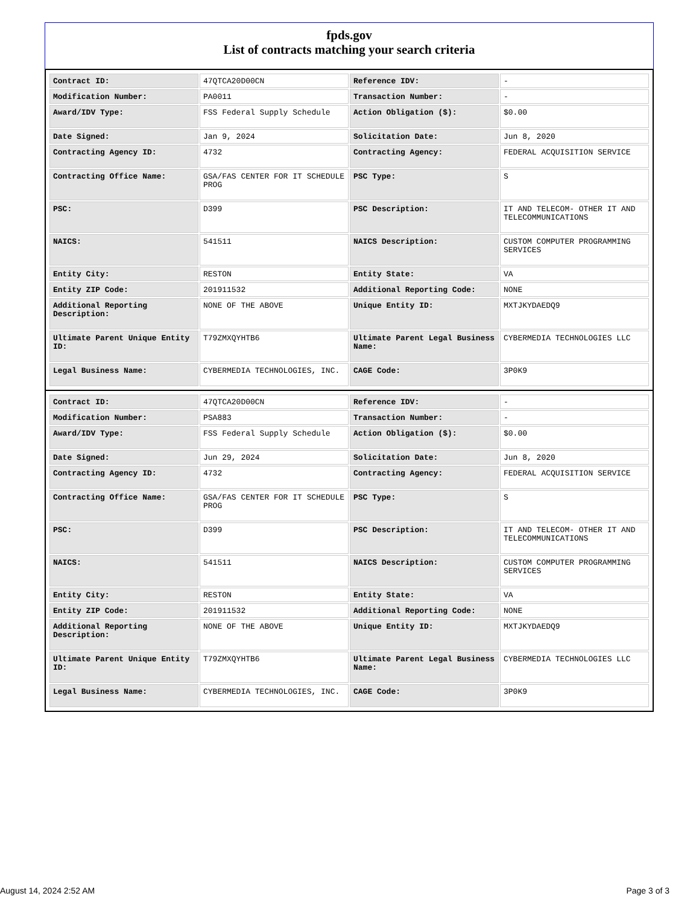fpds.gov
List of contracts matching your search criteria
| Contract ID: | 47QTCA20D00CN | Reference IDV: | - |
| Modification Number: | PA0011 | Transaction Number: | - |
| Award/IDV Type: | FSS Federal Supply Schedule | Action Obligation ($): | $0.00 |
| Date Signed: | Jan 9, 2024 | Solicitation Date: | Jun 8, 2020 |
| Contracting Agency ID: | 4732 | Contracting Agency: | FEDERAL ACQUISITION SERVICE |
| Contracting Office Name: | GSA/FAS CENTER FOR IT SCHEDULE PROG | PSC Type: | S |
| PSC: | D399 | PSC Description: | IT AND TELECOM- OTHER IT AND TELECOMMUNICATIONS |
| NAICS: | 541511 | NAICS Description: | CUSTOM COMPUTER PROGRAMMING SERVICES |
| Entity City: | RESTON | Entity State: | VA |
| Entity ZIP Code: | 201911532 | Additional Reporting Code: | NONE |
| Additional Reporting Description: | NONE OF THE ABOVE | Unique Entity ID: | MXTJKYDAEDQ9 |
| Ultimate Parent Unique Entity ID: | T79ZMXQYHTB6 | Ultimate Parent Legal Business Name: | CYBERMEDIA TECHNOLOGIES LLC |
| Legal Business Name: | CYBERMEDIA TECHNOLOGIES, INC. | CAGE Code: | 3P0K9 |
| Contract ID: | 47QTCA20D00CN | Reference IDV: | - |
| Modification Number: | PSA883 | Transaction Number: | - |
| Award/IDV Type: | FSS Federal Supply Schedule | Action Obligation ($): | $0.00 |
| Date Signed: | Jun 29, 2024 | Solicitation Date: | Jun 8, 2020 |
| Contracting Agency ID: | 4732 | Contracting Agency: | FEDERAL ACQUISITION SERVICE |
| Contracting Office Name: | GSA/FAS CENTER FOR IT SCHEDULE PROG | PSC Type: | S |
| PSC: | D399 | PSC Description: | IT AND TELECOM- OTHER IT AND TELECOMMUNICATIONS |
| NAICS: | 541511 | NAICS Description: | CUSTOM COMPUTER PROGRAMMING SERVICES |
| Entity City: | RESTON | Entity State: | VA |
| Entity ZIP Code: | 201911532 | Additional Reporting Code: | NONE |
| Additional Reporting Description: | NONE OF THE ABOVE | Unique Entity ID: | MXTJKYDAEDQ9 |
| Ultimate Parent Unique Entity ID: | T79ZMXQYHTB6 | Ultimate Parent Legal Business Name: | CYBERMEDIA TECHNOLOGIES LLC |
| Legal Business Name: | CYBERMEDIA TECHNOLOGIES, INC. | CAGE Code: | 3P0K9 |
August 14, 2024 2:52 AM Page 3 of 3